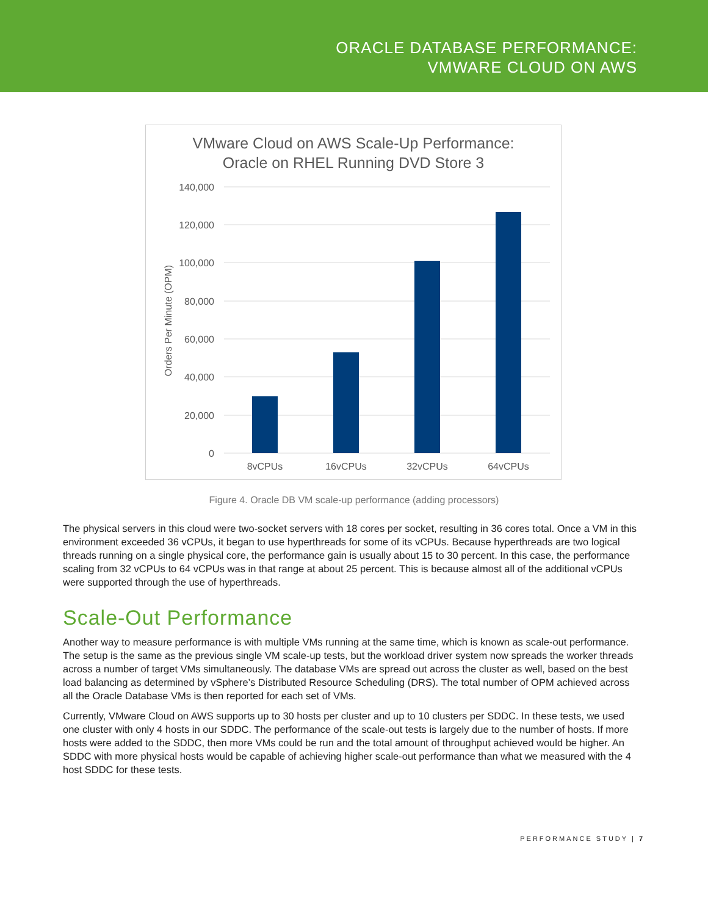ORACLE DATABASE PERFORMANCE:
VMWARE CLOUD ON AWS
VMware Cloud on AWS Scale-Up Performance:
Oracle on RHEL Running DVD Store 3
140,000
120,000
100,000
80,000
60,000
40,000
20,000
0
Orders Per Minute (OPM)
8vCPUs
16vCPUs
32vCPUs
64vCPUs
Figure 4. Oracle DB VM scale-up performance (adding processors)
The physical servers in this cloud were two-socket servers with 18 cores per socket, resulting in 36 cores total. Once a VM in this environment exceeded 36 vCPUs, it began to use hyperthreads for some of its vCPUs. Because hyperthreads are two logical threads running on a single physical core, the performance gain is usually about 15 to 30 percent. In this case, the performance scaling from 32 vCPUs to 64 vCPUs was in that range at about 25 percent. This is because almost all of the additional vCPUs were supported through the use of hyperthreads.
Scale-Out Performance
Another way to measure performance is with multiple VMs running at the same time, which is known as scale-out performance. The setup is the same as the previous single VM scale-up tests, but the workload driver system now spreads the worker threads across a number of target VMs simultaneously. The database VMs are spread out across the cluster as well, based on the best load balancing as determined by vSphere’s Distributed Resource Scheduling (DRS). The total number of OPM achieved across all the Oracle Database VMs is then reported for each set of VMs.
Currently, VMware Cloud on AWS supports up to 30 hosts per cluster and up to 10 clusters per SDDC. In these tests, we used one cluster with only 4 hosts in our SDDC. The performance of the scale-out tests is largely due to the number of hosts. If more hosts were added to the SDDC, then more VMs could be run and the total amount of throughput achieved would be higher. An SDDC with more physical hosts would be capable of achieving higher scale-out performance than what we measured with the 4 host SDDC for these tests.
PERFORMANCE STUDY | 7